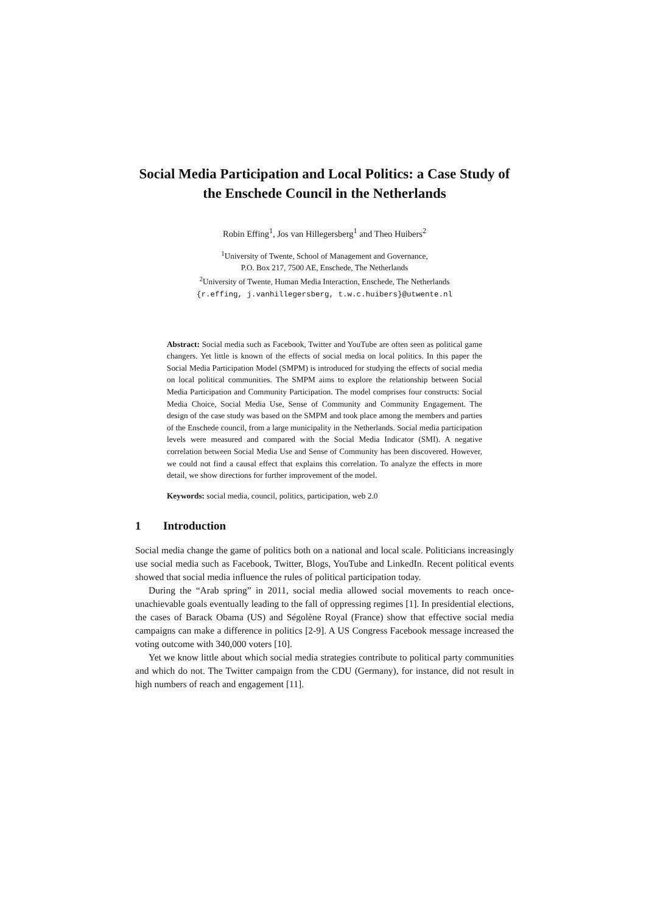Social Media Participation and Local Politics: a Case Study of the Enschede Council in the Netherlands
Robin Effing<sup>1</sup>, Jos van Hillegersberg<sup>1</sup> and Theo Huibers<sup>2</sup>
<sup>1</sup> University of Twente, School of Management and Governance,
P.O. Box 217, 7500 AE, Enschede, The Netherlands
<sup>2</sup> University of Twente, Human Media Interaction, Enschede, The Netherlands
{r.effing, j.vanhillegersberg, t.w.c.huibers}@utwente.nl
Abstract: Social media such as Facebook, Twitter and YouTube are often seen as political game changers. Yet little is known of the effects of social media on local politics. In this paper the Social Media Participation Model (SMPM) is introduced for studying the effects of social media on local political communities. The SMPM aims to explore the relationship between Social Media Participation and Community Participation. The model comprises four constructs: Social Media Choice, Social Media Use, Sense of Community and Community Engagement. The design of the case study was based on the SMPM and took place among the members and parties of the Enschede council, from a large municipality in the Netherlands. Social media participation levels were measured and compared with the Social Media Indicator (SMI). A negative correlation between Social Media Use and Sense of Community has been discovered. However, we could not find a causal effect that explains this correlation. To analyze the effects in more detail, we show directions for further improvement of the model.
Keywords: social media, council, politics, participation, web 2.0
1 Introduction
Social media change the game of politics both on a national and local scale. Politicians increasingly use social media such as Facebook, Twitter, Blogs, YouTube and LinkedIn. Recent political events showed that social media influence the rules of political participation today.
During the “Arab spring” in 2011, social media allowed social movements to reach once-unachievable goals eventually leading to the fall of oppressing regimes [1]. In presidential elections, the cases of Barack Obama (US) and Ségolène Royal (France) show that effective social media campaigns can make a difference in politics [2-9]. A US Congress Facebook message increased the voting outcome with 340,000 voters [10].
Yet we know little about which social media strategies contribute to political party communities and which do not. The Twitter campaign from the CDU (Germany), for instance, did not result in high numbers of reach and engagement [11].